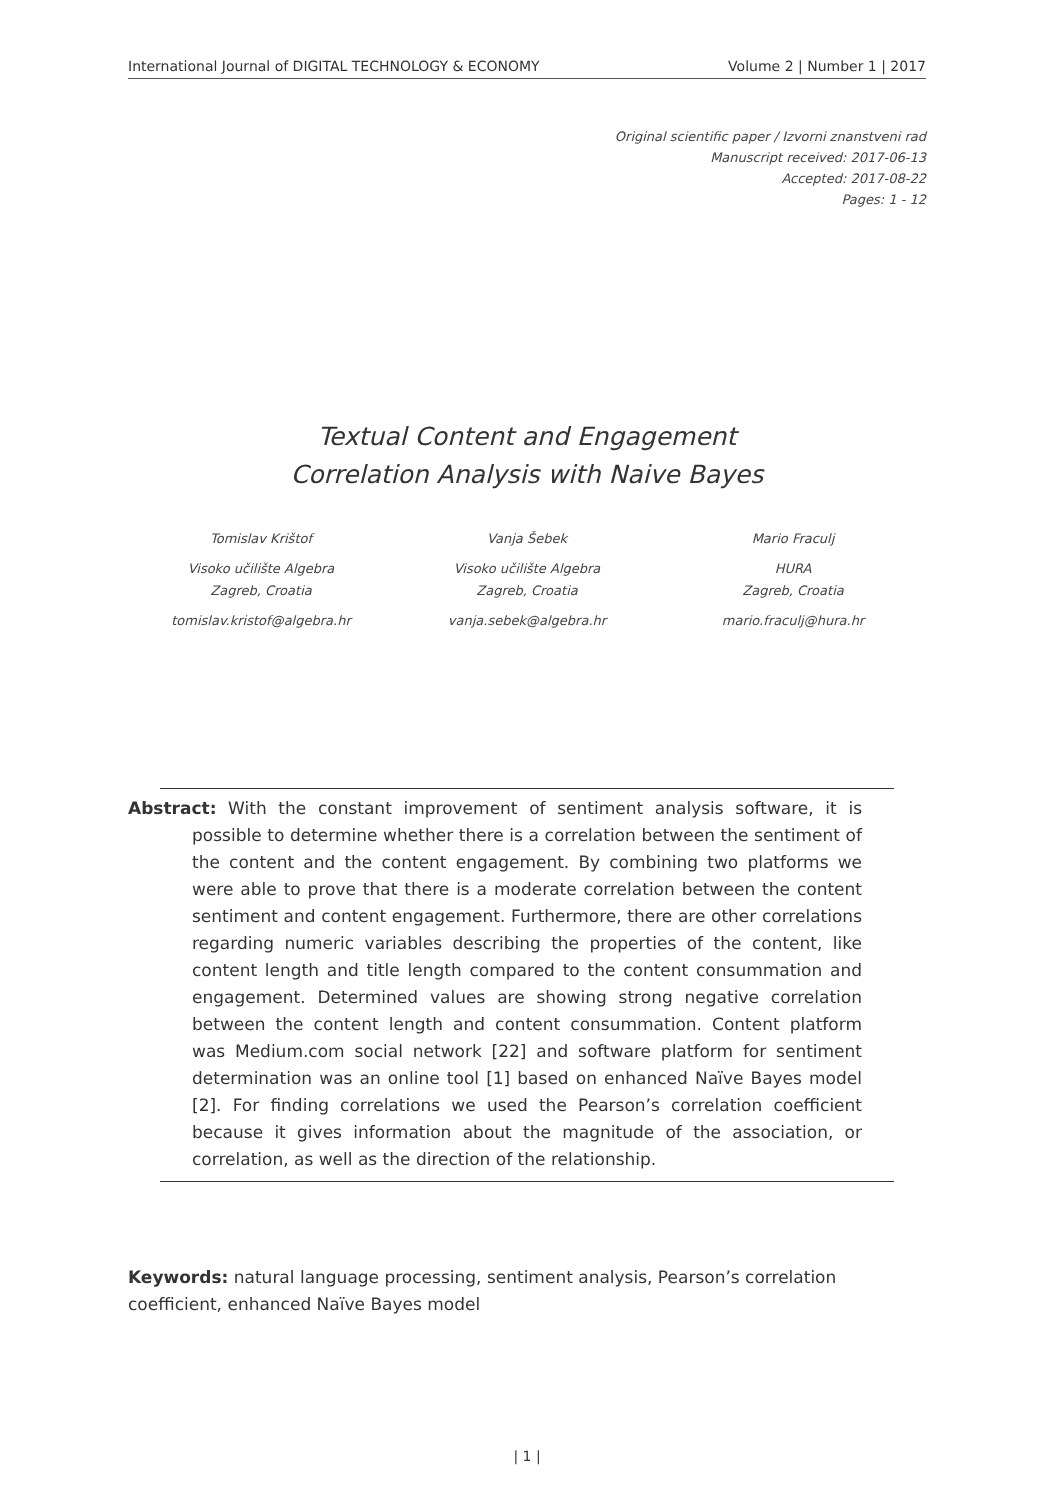International Journal of DIGITAL TECHNOLOGY & ECONOMY Volume 2 | Number 1 | 2017
Original scientific paper / Izvorni znanstveni rad
Manuscript received: 2017-06-13
Accepted: 2017-08-22
Pages: 1 - 12
Textual Content and Engagement
Correlation Analysis with Naive Bayes
Tomislav Krištof
Visoko učilište Algebra
Zagreb, Croatia
tomislav.kristof@algebra.hr
Vanja Šebek
Visoko učilište Algebra
Zagreb, Croatia
vanja.sebek@algebra.hr
Mario Fraculj
HURA
Zagreb, Croatia
mario.fraculj@hura.hr
Abstract: With the constant improvement of sentiment analysis software, it is possible to determine whether there is a correlation between the sentiment of the content and the content engagement. By combining two platforms we were able to prove that there is a moderate correlation between the content sentiment and content engagement. Furthermore, there are other correlations regarding numeric variables describing the properties of the content, like content length and title length compared to the content consummation and engagement. Determined values are showing strong negative correlation between the content length and content consummation. Content platform was Medium.com social network [22] and software platform for sentiment determination was an online tool [1] based on enhanced Naïve Bayes model [2]. For finding correlations we used the Pearson’s correlation coefficient because it gives information about the magnitude of the association, or correlation, as well as the direction of the relationship.
Keywords: natural language processing, sentiment analysis, Pearson’s correlation coefficient, enhanced Naïve Bayes model
| 1 |